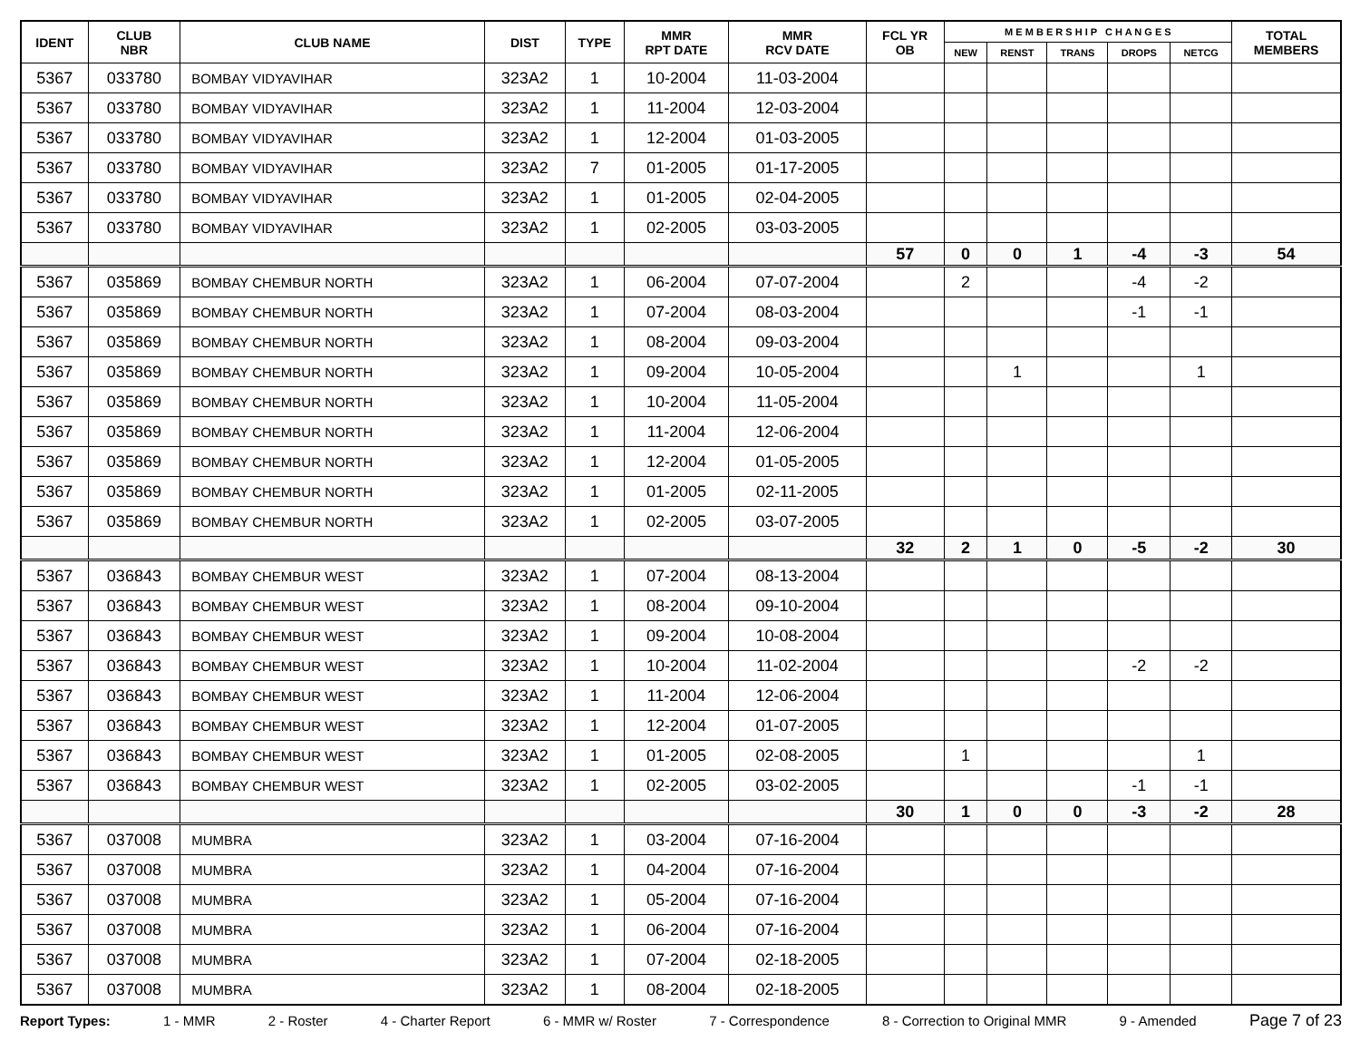| IDENT | CLUB NBR | CLUB NAME | DIST | TYPE | MMR RPT DATE | MMR RCV DATE | FCL YR OB | M E M B E R S H I P C H A N G E S | | | | | TOTAL MEMBERS |
| --- | --- | --- | --- | --- | --- | --- | --- | --- | --- | --- | --- | --- | --- |
| | | | | | | | | NEW | RENST | TRANS | DROPS | NETCG | |
| 5367 | 033780 | BOMBAY VIDYAVIHAR | 323A2 | 1 | 10-2004 | 11-03-2004 | | | | | | | |
| 5367 | 033780 | BOMBAY VIDYAVIHAR | 323A2 | 1 | 11-2004 | 12-03-2004 | | | | | | | |
| 5367 | 033780 | BOMBAY VIDYAVIHAR | 323A2 | 1 | 12-2004 | 01-03-2005 | | | | | | | |
| 5367 | 033780 | BOMBAY VIDYAVIHAR | 323A2 | 7 | 01-2005 | 01-17-2005 | | | | | | | |
| 5367 | 033780 | BOMBAY VIDYAVIHAR | 323A2 | 1 | 01-2005 | 02-04-2005 | | | | | | | |
| 5367 | 033780 | BOMBAY VIDYAVIHAR | 323A2 | 1 | 02-2005 | 03-03-2005 | | | | | | | |
| | | | | | | | 57 | 0 | 0 | 1 | -4 | -3 | 54 |
| 5367 | 035869 | BOMBAY CHEMBUR NORTH | 323A2 | 1 | 06-2004 | 07-07-2004 | | 2 | | | -4 | -2 | |
| 5367 | 035869 | BOMBAY CHEMBUR NORTH | 323A2 | 1 | 07-2004 | 08-03-2004 | | | | | -1 | -1 | |
| 5367 | 035869 | BOMBAY CHEMBUR NORTH | 323A2 | 1 | 08-2004 | 09-03-2004 | | | | | | | |
| 5367 | 035869 | BOMBAY CHEMBUR NORTH | 323A2 | 1 | 09-2004 | 10-05-2004 | | | 1 | | | 1 | |
| 5367 | 035869 | BOMBAY CHEMBUR NORTH | 323A2 | 1 | 10-2004 | 11-05-2004 | | | | | | | |
| 5367 | 035869 | BOMBAY CHEMBUR NORTH | 323A2 | 1 | 11-2004 | 12-06-2004 | | | | | | | |
| 5367 | 035869 | BOMBAY CHEMBUR NORTH | 323A2 | 1 | 12-2004 | 01-05-2005 | | | | | | | |
| 5367 | 035869 | BOMBAY CHEMBUR NORTH | 323A2 | 1 | 01-2005 | 02-11-2005 | | | | | | | |
| 5367 | 035869 | BOMBAY CHEMBUR NORTH | 323A2 | 1 | 02-2005 | 03-07-2005 | | | | | | | |
| | | | | | | | 32 | 2 | 1 | 0 | -5 | -2 | 30 |
| 5367 | 036843 | BOMBAY CHEMBUR WEST | 323A2 | 1 | 07-2004 | 08-13-2004 | | | | | | | |
| 5367 | 036843 | BOMBAY CHEMBUR WEST | 323A2 | 1 | 08-2004 | 09-10-2004 | | | | | | | |
| 5367 | 036843 | BOMBAY CHEMBUR WEST | 323A2 | 1 | 09-2004 | 10-08-2004 | | | | | | | |
| 5367 | 036843 | BOMBAY CHEMBUR WEST | 323A2 | 1 | 10-2004 | 11-02-2004 | | | | | -2 | -2 | |
| 5367 | 036843 | BOMBAY CHEMBUR WEST | 323A2 | 1 | 11-2004 | 12-06-2004 | | | | | | | |
| 5367 | 036843 | BOMBAY CHEMBUR WEST | 323A2 | 1 | 12-2004 | 01-07-2005 | | | | | | | |
| 5367 | 036843 | BOMBAY CHEMBUR WEST | 323A2 | 1 | 01-2005 | 02-08-2005 | | 1 | | | | 1 | |
| 5367 | 036843 | BOMBAY CHEMBUR WEST | 323A2 | 1 | 02-2005 | 03-02-2005 | | | | | -1 | -1 | |
| | | | | | | | 30 | 1 | 0 | 0 | -3 | -2 | 28 |
| 5367 | 037008 | MUMBRA | 323A2 | 1 | 03-2004 | 07-16-2004 | | | | | | | |
| 5367 | 037008 | MUMBRA | 323A2 | 1 | 04-2004 | 07-16-2004 | | | | | | | |
| 5367 | 037008 | MUMBRA | 323A2 | 1 | 05-2004 | 07-16-2004 | | | | | | | |
| 5367 | 037008 | MUMBRA | 323A2 | 1 | 06-2004 | 07-16-2004 | | | | | | | |
| 5367 | 037008 | MUMBRA | 323A2 | 1 | 07-2004 | 02-18-2005 | | | | | | | |
| 5367 | 037008 | MUMBRA | 323A2 | 1 | 08-2004 | 02-18-2005 | | | | | | | |
Report Types: 1 - MMR 2 - Roster 4 - Charter Report 6 - MMR w/ Roster 7 - Correspondence 8 - Correction to Original MMR 9 - Amended Page 7 of 23